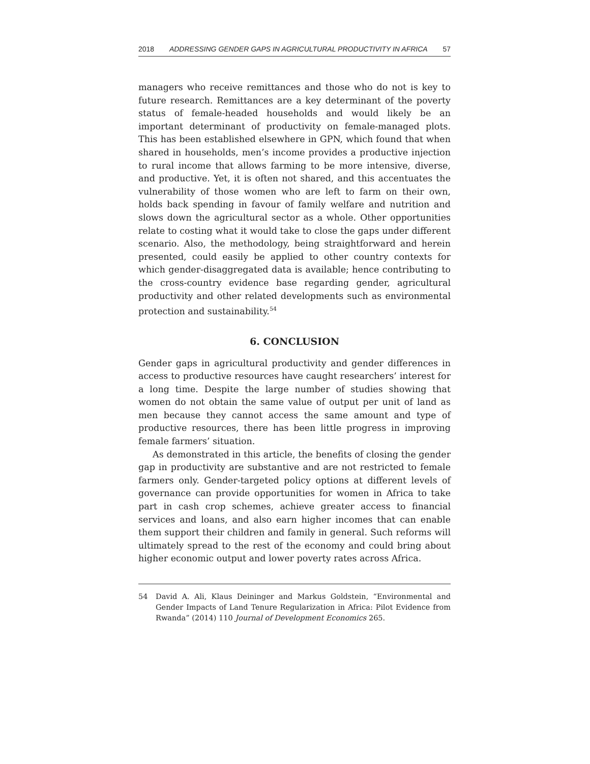2018 ADDRESSING GENDER GAPS IN AGRICULTURAL PRODUCTIVITY IN AFRICA 57
managers who receive remittances and those who do not is key to future research. Remittances are a key determinant of the poverty status of female-headed households and would likely be an important determinant of productivity on female-managed plots. This has been established elsewhere in GPN, which found that when shared in households, men’s income provides a productive injection to rural income that allows farming to be more intensive, diverse, and productive. Yet, it is often not shared, and this accentuates the vulnerability of those women who are left to farm on their own, holds back spending in favour of family welfare and nutrition and slows down the agricultural sector as a whole. Other opportunities relate to costing what it would take to close the gaps under different scenario. Also, the methodology, being straightforward and herein presented, could easily be applied to other country contexts for which gender-disaggregated data is available; hence contributing to the cross-country evidence base regarding gender, agricultural productivity and other related developments such as environmental protection and sustainability.<sup>54</sup>
6. CONCLUSION
Gender gaps in agricultural productivity and gender differences in access to productive resources have caught researchers’ interest for a long time. Despite the large number of studies showing that women do not obtain the same value of output per unit of land as men because they cannot access the same amount and type of productive resources, there has been little progress in improving female farmers’ situation.
As demonstrated in this article, the benefits of closing the gender gap in productivity are substantive and are not restricted to female farmers only. Gender-targeted policy options at different levels of governance can provide opportunities for women in Africa to take part in cash crop schemes, achieve greater access to financial services and loans, and also earn higher incomes that can enable them support their children and family in general. Such reforms will ultimately spread to the rest of the economy and could bring about higher economic output and lower poverty rates across Africa.
54 David A. Ali, Klaus Deininger and Markus Goldstein, “Environmental and Gender Impacts of Land Tenure Regularization in Africa: Pilot Evidence from Rwanda” (2014) 110 Journal of Development Economics 265.